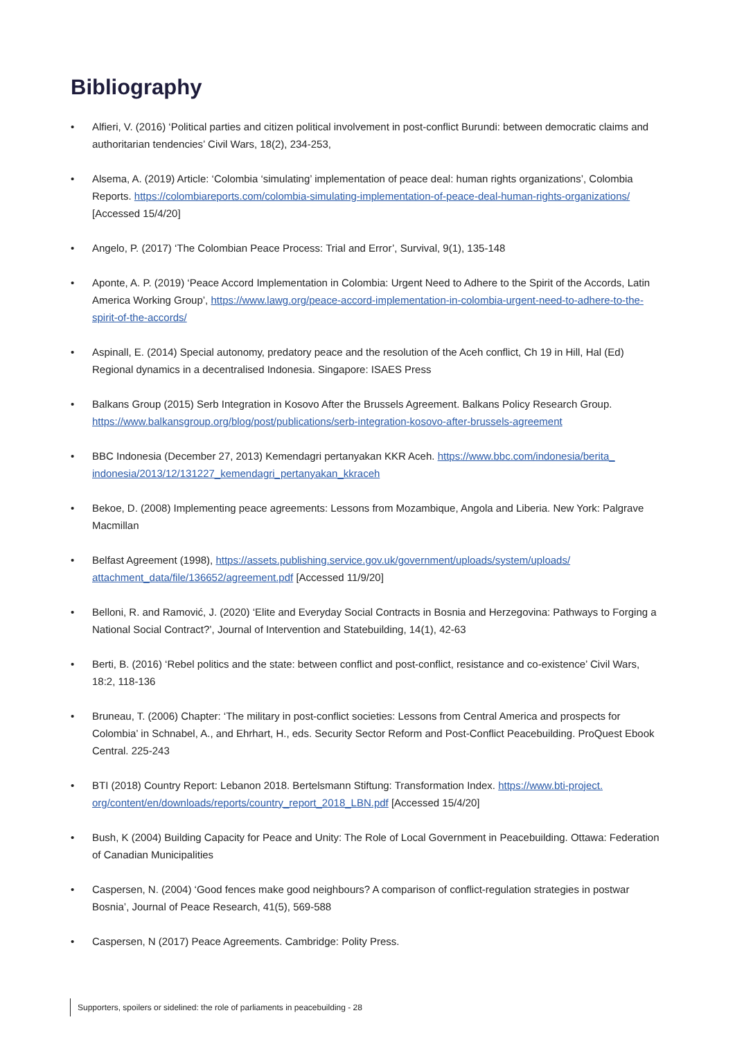Bibliography
• Alfieri, V. (2016) ‘Political parties and citizen political involvement in post-conflict Burundi: between democratic claims and authoritarian tendencies’ Civil Wars, 18(2), 234-253,
• Alsema, A. (2019) Article: ‘Colombia ‘simulating’ implementation of peace deal: human rights organizations’, Colombia Reports. https://colombiareports.com/colombia-simulating-implementation-of-peace-deal-human-rights-organizations/ [Accessed 15/4/20]
• Angelo, P. (2017) ‘The Colombian Peace Process: Trial and Error’, Survival, 9(1), 135-148
• Aponte, A. P. (2019) ‘Peace Accord Implementation in Colombia: Urgent Need to Adhere to the Spirit of the Accords, Latin America Working Group’, https://www.lawg.org/peace-accord-implementation-in-colombia-urgent-need-to-adhere-to-the-spirit-of-the-accords/
• Aspinall, E. (2014) Special autonomy, predatory peace and the resolution of the Aceh conflict, Ch 19 in Hill, Hal (Ed) Regional dynamics in a decentralised Indonesia. Singapore: ISAES Press
• Balkans Group (2015) Serb Integration in Kosovo After the Brussels Agreement. Balkans Policy Research Group. https://www.balkansgroup.org/blog/post/publications/serb-integration-kosovo-after-brussels-agreement
• BBC Indonesia (December 27, 2013) Kemendagri pertanyakan KKR Aceh. https://www.bbc.com/indonesia/berita_ indonesia/2013/12/131227_kemendagri_pertanyakan_kkraceh
• Bekoe, D. (2008) Implementing peace agreements: Lessons from Mozambique, Angola and Liberia. New York: Palgrave Macmillan
• Belfast Agreement (1998), https://assets.publishing.service.gov.uk/government/uploads/system/uploads/ attachment_data/file/136652/agreement.pdf [Accessed 11/9/20]
• Belloni, R. and Ramović, J. (2020) ‘Elite and Everyday Social Contracts in Bosnia and Herzegovina: Pathways to Forging a National Social Contract?’, Journal of Intervention and Statebuilding, 14(1), 42-63
• Berti, B. (2016) ‘Rebel politics and the state: between conflict and post-conflict, resistance and co-existence’ Civil Wars, 18:2, 118-136
• Bruneau, T. (2006) Chapter: ‘The military in post-conflict societies: Lessons from Central America and prospects for Colombia’ in Schnabel, A., and Ehrhart, H., eds. Security Sector Reform and Post-Conflict Peacebuilding. ProQuest Ebook Central. 225-243
• BTI (2018) Country Report: Lebanon 2018. Bertelsmann Stiftung: Transformation Index. https://www.bti-project. org/content/en/downloads/reports/country_report_2018_LBN.pdf [Accessed 15/4/20]
• Bush, K (2004) Building Capacity for Peace and Unity: The Role of Local Government in Peacebuilding. Ottawa: Federation of Canadian Municipalities
• Caspersen, N. (2004) ‘Good fences make good neighbours? A comparison of conflict-regulation strategies in postwar Bosnia’, Journal of Peace Research, 41(5), 569-588
• Caspersen, N (2017) Peace Agreements. Cambridge: Polity Press.
Supporters, spoilers or sidelined: the role of parliaments in peacebuilding - 28